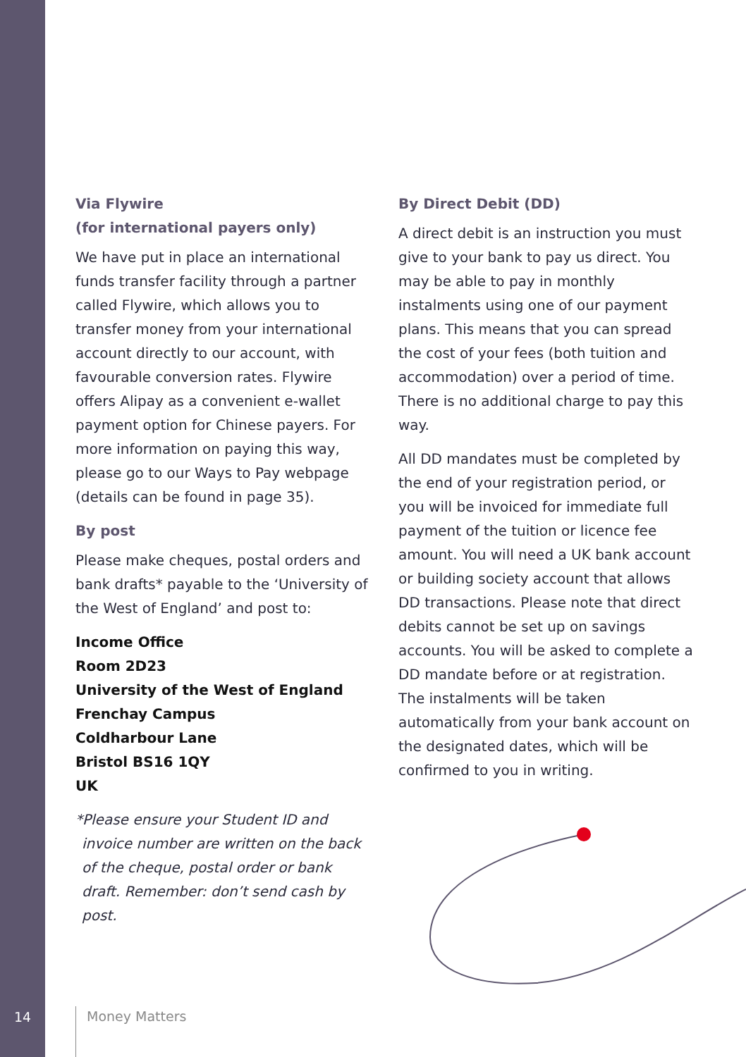Via Flywire
(for international payers only)
We have put in place an international funds transfer facility through a partner called Flywire, which allows you to transfer money from your international account directly to our account, with favourable conversion rates. Flywire offers Alipay as a convenient e-wallet payment option for Chinese payers. For more information on paying this way, please go to our Ways to Pay webpage (details can be found in page 35).
By post
Please make cheques, postal orders and bank drafts* payable to the ‘University of the West of England’ and post to:
Income Office
Room 2D23
University of the West of England
Frenchay Campus
Coldharbour Lane
Bristol BS16 1QY
UK
*Please ensure your Student ID and invoice number are written on the back of the cheque, postal order or bank draft. Remember: don’t send cash by post.
By Direct Debit (DD)
A direct debit is an instruction you must give to your bank to pay us direct. You may be able to pay in monthly instalments using one of our payment plans. This means that you can spread the cost of your fees (both tuition and accommodation) over a period of time. There is no additional charge to pay this way.
All DD mandates must be completed by the end of your registration period, or you will be invoiced for immediate full payment of the tuition or licence fee amount. You will need a UK bank account or building society account that allows DD transactions. Please note that direct debits cannot be set up on savings accounts. You will be asked to complete a DD mandate before or at registration. The instalments will be taken automatically from your bank account on the designated dates, which will be confirmed to you in writing.
14 Money Matters